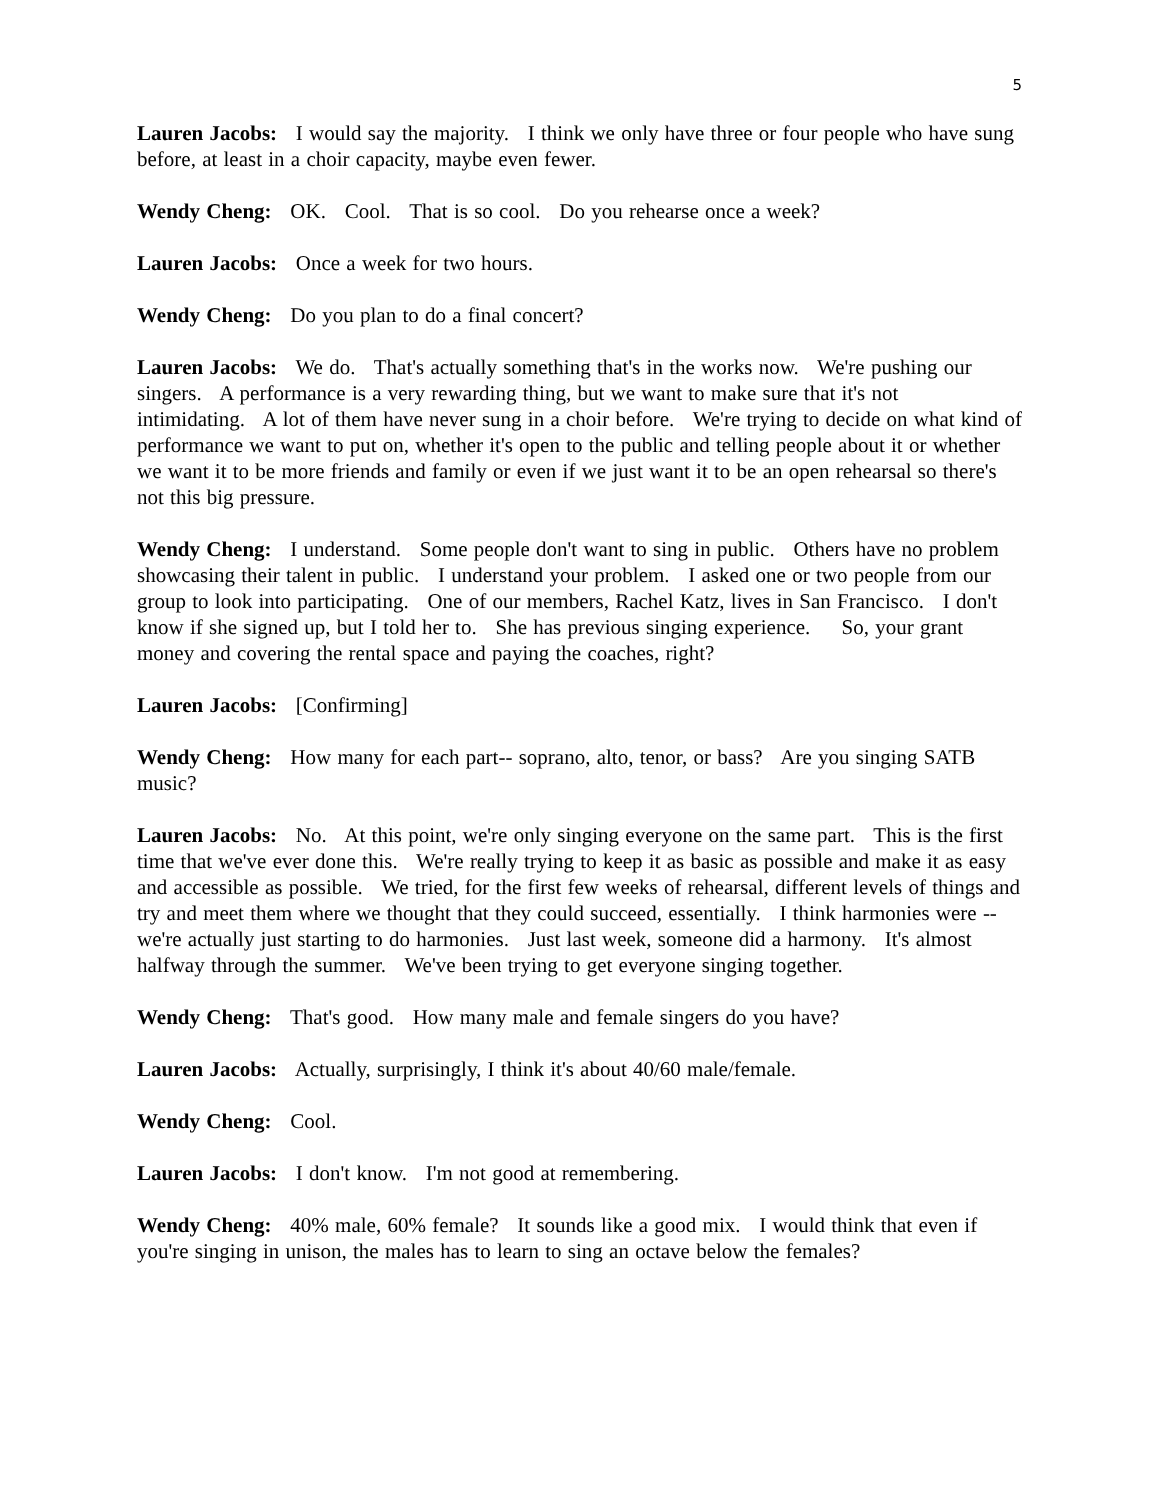5
Lauren Jacobs: I would say the majority. I think we only have three or four people who have sung before, at least in a choir capacity, maybe even fewer.
Wendy Cheng: OK. Cool. That is so cool. Do you rehearse once a week?
Lauren Jacobs: Once a week for two hours.
Wendy Cheng: Do you plan to do a final concert?
Lauren Jacobs: We do. That's actually something that's in the works now. We're pushing our singers. A performance is a very rewarding thing, but we want to make sure that it's not intimidating. A lot of them have never sung in a choir before. We're trying to decide on what kind of performance we want to put on, whether it's open to the public and telling people about it or whether we want it to be more friends and family or even if we just want it to be an open rehearsal so there's not this big pressure.
Wendy Cheng: I understand. Some people don't want to sing in public. Others have no problem showcasing their talent in public. I understand your problem. I asked one or two people from our group to look into participating. One of our members, Rachel Katz, lives in San Francisco. I don't know if she signed up, but I told her to. She has previous singing experience. So, your grant money and covering the rental space and paying the coaches, right?
Lauren Jacobs: [Confirming]
Wendy Cheng: How many for each part-- soprano, alto, tenor, or bass? Are you singing SATB music?
Lauren Jacobs: No. At this point, we're only singing everyone on the same part. This is the first time that we've ever done this. We're really trying to keep it as basic as possible and make it as easy and accessible as possible. We tried, for the first few weeks of rehearsal, different levels of things and try and meet them where we thought that they could succeed, essentially. I think harmonies were -- we're actually just starting to do harmonies. Just last week, someone did a harmony. It's almost halfway through the summer. We've been trying to get everyone singing together.
Wendy Cheng: That's good. How many male and female singers do you have?
Lauren Jacobs: Actually, surprisingly, I think it's about 40/60 male/female.
Wendy Cheng: Cool.
Lauren Jacobs: I don't know. I'm not good at remembering.
Wendy Cheng: 40% male, 60% female? It sounds like a good mix. I would think that even if you're singing in unison, the males has to learn to sing an octave below the females?